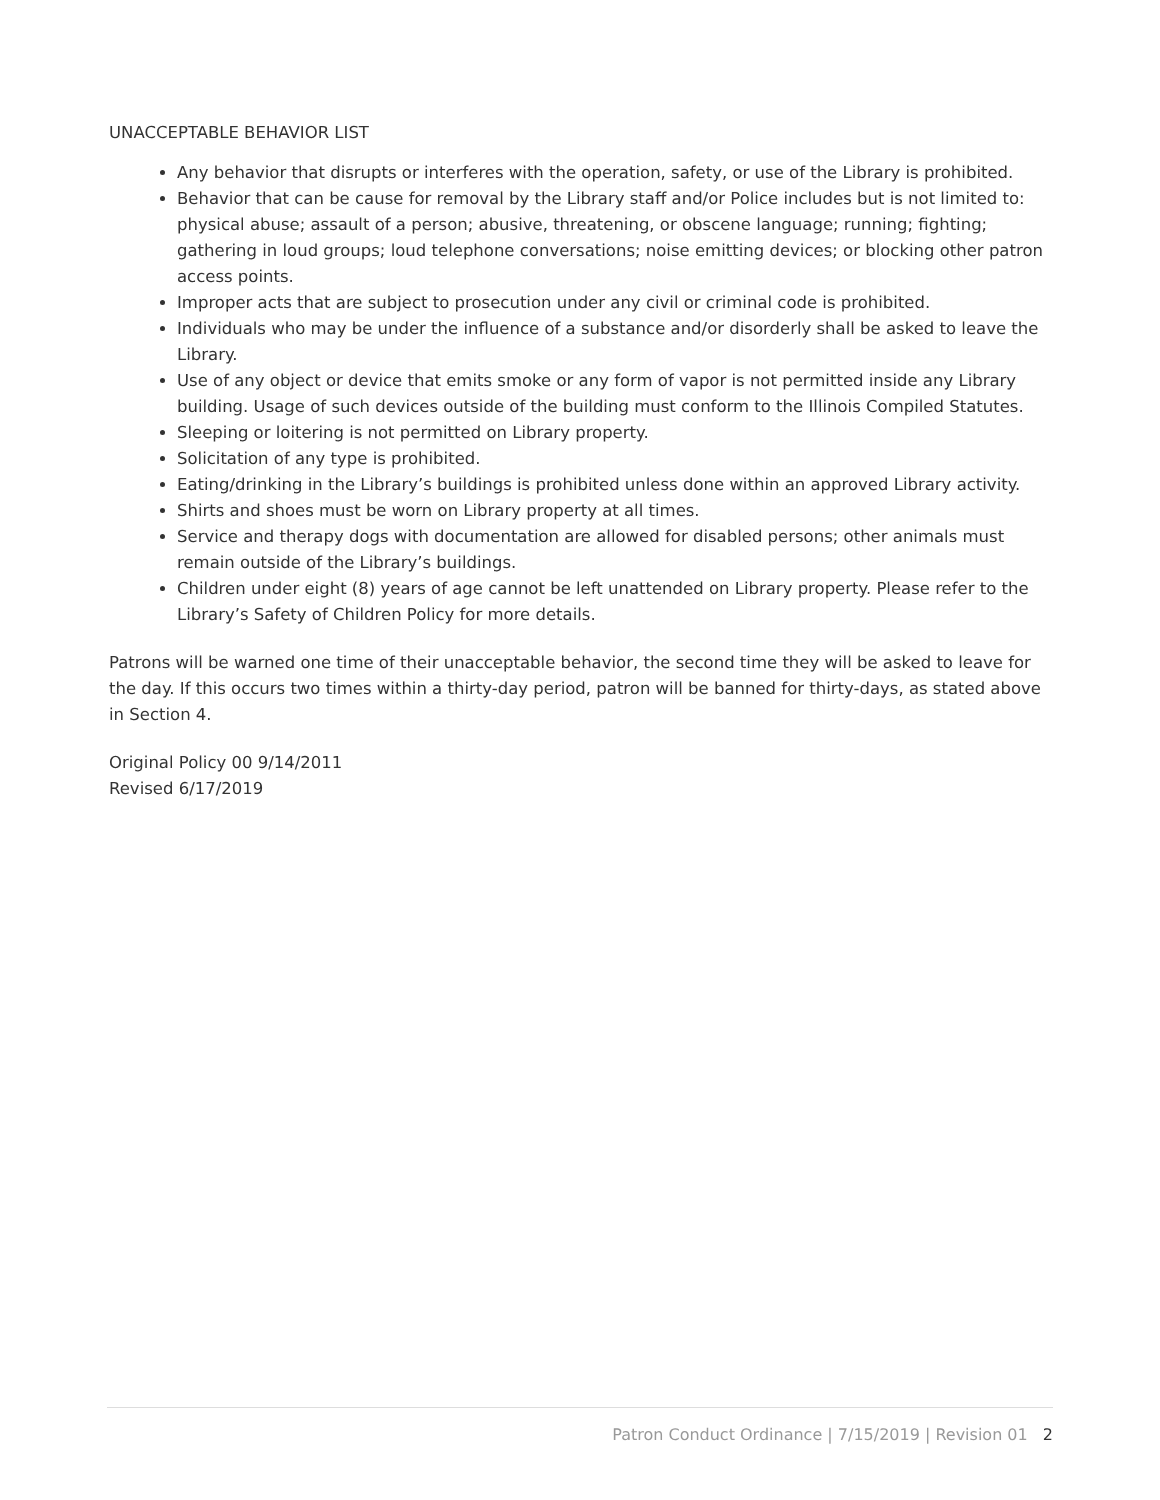UNACCEPTABLE BEHAVIOR LIST
Any behavior that disrupts or interferes with the operation, safety, or use of the Library is prohibited.
Behavior that can be cause for removal by the Library staff and/or Police includes but is not limited to: physical abuse; assault of a person; abusive, threatening, or obscene language; running; fighting; gathering in loud groups; loud telephone conversations; noise emitting devices; or blocking other patron access points.
Improper acts that are subject to prosecution under any civil or criminal code is prohibited.
Individuals who may be under the influence of a substance and/or disorderly shall be asked to leave the Library.
Use of any object or device that emits smoke or any form of vapor is not permitted inside any Library building. Usage of such devices outside of the building must conform to the Illinois Compiled Statutes.
Sleeping or loitering is not permitted on Library property.
Solicitation of any type is prohibited.
Eating/drinking in the Library’s buildings is prohibited unless done within an approved Library activity.
Shirts and shoes must be worn on Library property at all times.
Service and therapy dogs with documentation are allowed for disabled persons; other animals must remain outside of the Library’s buildings.
Children under eight (8) years of age cannot be left unattended on Library property. Please refer to the Library’s Safety of Children Policy for more details.
Patrons will be warned one time of their unacceptable behavior, the second time they will be asked to leave for the day. If this occurs two times within a thirty-day period, patron will be banned for thirty-days, as stated above in Section 4.
Original Policy 00 9/14/2011
Revised 6/17/2019
Patron Conduct Ordinance | 7/15/2019 | Revision 01 2